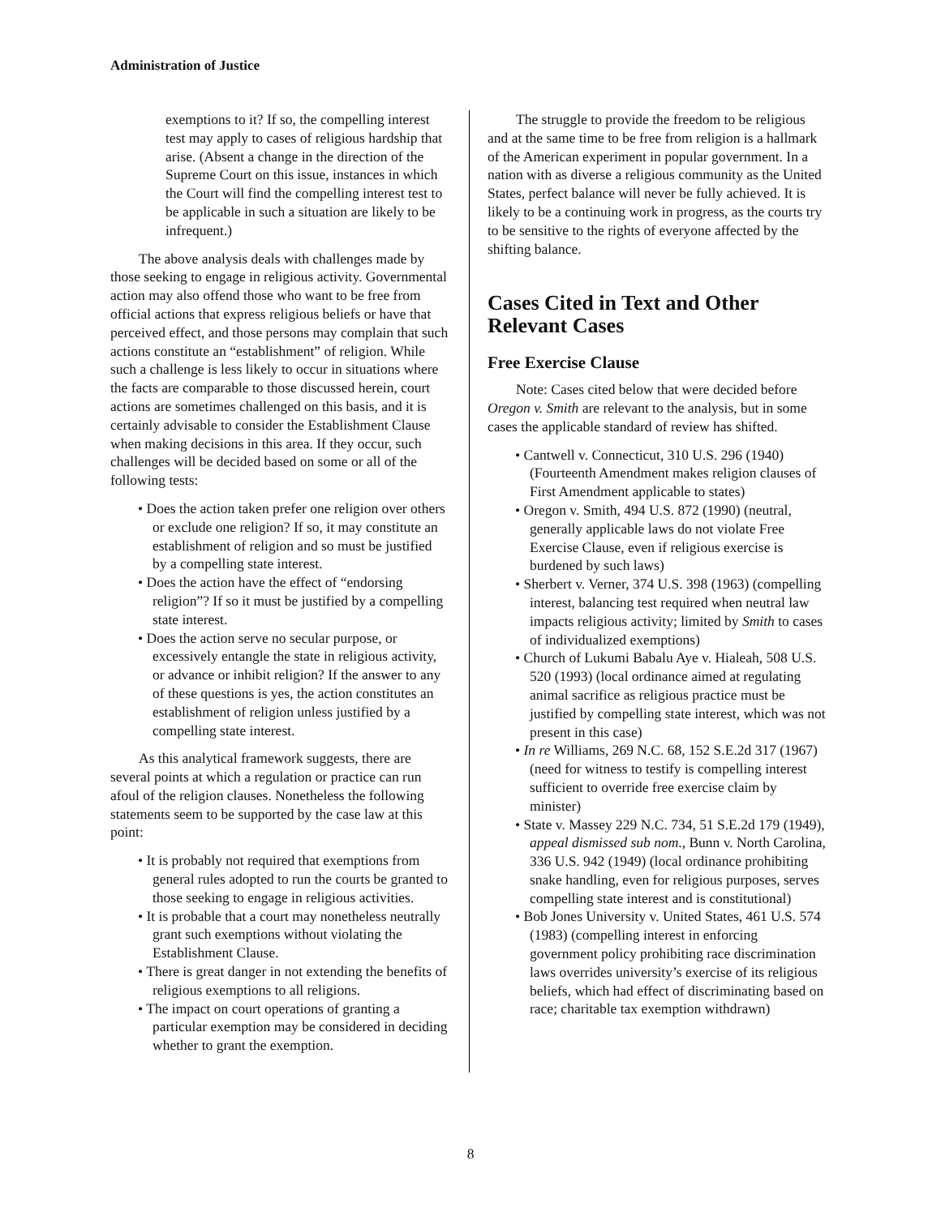Administration of Justice
exemptions to it? If so, the compelling interest test may apply to cases of religious hardship that arise. (Absent a change in the direction of the Supreme Court on this issue, instances in which the Court will find the compelling interest test to be applicable in such a situation are likely to be infrequent.)
The above analysis deals with challenges made by those seeking to engage in religious activity. Governmental action may also offend those who want to be free from official actions that express religious beliefs or have that perceived effect, and those persons may complain that such actions constitute an “establishment” of religion. While such a challenge is less likely to occur in situations where the facts are comparable to those discussed herein, court actions are sometimes challenged on this basis, and it is certainly advisable to consider the Establishment Clause when making decisions in this area. If they occur, such challenges will be decided based on some or all of the following tests:
• Does the action taken prefer one religion over others or exclude one religion? If so, it may constitute an establishment of religion and so must be justified by a compelling state interest.
• Does the action have the effect of “endorsing religion”? If so it must be justified by a compelling state interest.
• Does the action serve no secular purpose, or excessively entangle the state in religious activity, or advance or inhibit religion? If the answer to any of these questions is yes, the action constitutes an establishment of religion unless justified by a compelling state interest.
As this analytical framework suggests, there are several points at which a regulation or practice can run afoul of the religion clauses. Nonetheless the following statements seem to be supported by the case law at this point:
• It is probably not required that exemptions from general rules adopted to run the courts be granted to those seeking to engage in religious activities.
• It is probable that a court may nonetheless neutrally grant such exemptions without violating the Establishment Clause.
• There is great danger in not extending the benefits of religious exemptions to all religions.
• The impact on court operations of granting a particular exemption may be considered in deciding whether to grant the exemption.
The struggle to provide the freedom to be religious and at the same time to be free from religion is a hallmark of the American experiment in popular government. In a nation with as diverse a religious community as the United States, perfect balance will never be fully achieved. It is likely to be a continuing work in progress, as the courts try to be sensitive to the rights of everyone affected by the shifting balance.
Cases Cited in Text and Other Relevant Cases
Free Exercise Clause
Note: Cases cited below that were decided before Oregon v. Smith are relevant to the analysis, but in some cases the applicable standard of review has shifted.
• Cantwell v. Connecticut, 310 U.S. 296 (1940) (Fourteenth Amendment makes religion clauses of First Amendment applicable to states)
• Oregon v. Smith, 494 U.S. 872 (1990) (neutral, generally applicable laws do not violate Free Exercise Clause, even if religious exercise is burdened by such laws)
• Sherbert v. Verner, 374 U.S. 398 (1963) (compelling interest, balancing test required when neutral law impacts religious activity; limited by Smith to cases of individualized exemptions)
• Church of Lukumi Babalu Aye v. Hialeah, 508 U.S. 520 (1993) (local ordinance aimed at regulating animal sacrifice as religious practice must be justified by compelling state interest, which was not present in this case)
• In re Williams, 269 N.C. 68, 152 S.E.2d 317 (1967) (need for witness to testify is compelling interest sufficient to override free exercise claim by minister)
• State v. Massey 229 N.C. 734, 51 S.E.2d 179 (1949), appeal dismissed sub nom., Bunn v. North Carolina, 336 U.S. 942 (1949) (local ordinance prohibiting snake handling, even for religious purposes, serves compelling state interest and is constitutional)
• Bob Jones University v. United States, 461 U.S. 574 (1983) (compelling interest in enforcing government policy prohibiting race discrimination laws overrides university’s exercise of its religious beliefs, which had effect of discriminating based on race; charitable tax exemption withdrawn)
8